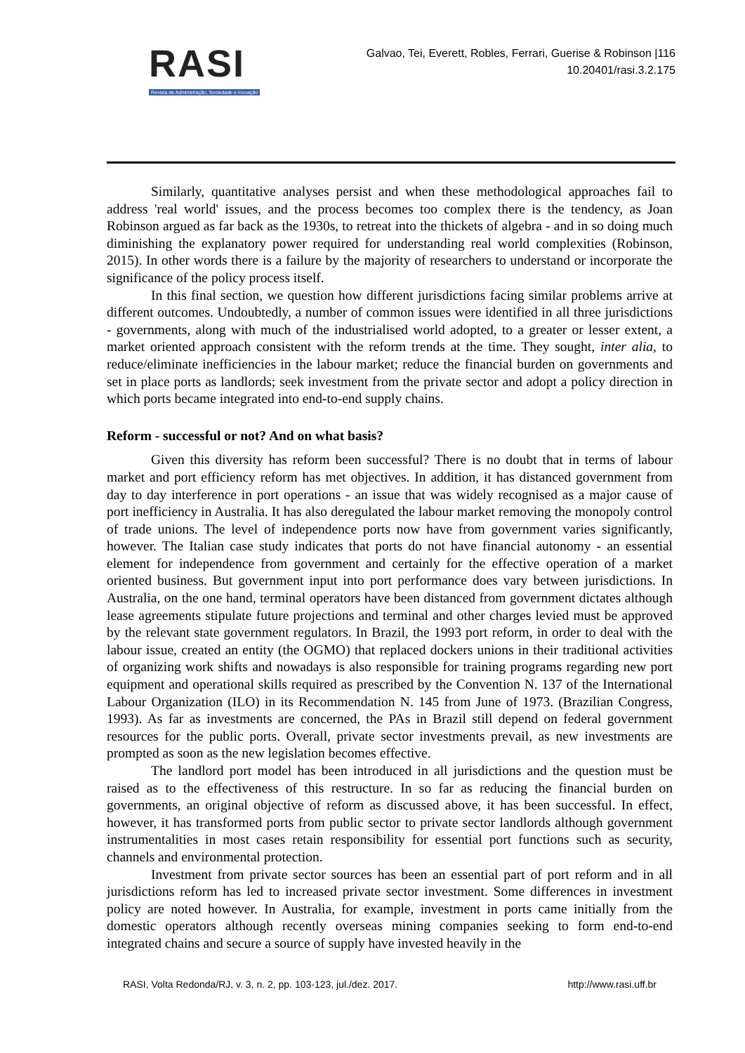RASI
Revista de Administração, Sociedade e Inovação
Galvao, Tei, Everett, Robles, Ferrari, Guerise & Robinson |116
10.20401/rasi.3.2.175
Similarly, quantitative analyses persist and when these methodological approaches fail to address 'real world' issues, and the process becomes too complex there is the tendency, as Joan Robinson argued as far back as the 1930s, to retreat into the thickets of algebra - and in so doing much diminishing the explanatory power required for understanding real world complexities (Robinson, 2015). In other words there is a failure by the majority of researchers to understand or incorporate the significance of the policy process itself.
In this final section, we question how different jurisdictions facing similar problems arrive at different outcomes. Undoubtedly, a number of common issues were identified in all three jurisdictions - governments, along with much of the industrialised world adopted, to a greater or lesser extent, a market oriented approach consistent with the reform trends at the time. They sought, inter alia, to reduce/eliminate inefficiencies in the labour market; reduce the financial burden on governments and set in place ports as landlords; seek investment from the private sector and adopt a policy direction in which ports became integrated into end-to-end supply chains.
Reform - successful or not? And on what basis?
Given this diversity has reform been successful? There is no doubt that in terms of labour market and port efficiency reform has met objectives. In addition, it has distanced government from day to day interference in port operations - an issue that was widely recognised as a major cause of port inefficiency in Australia. It has also deregulated the labour market removing the monopoly control of trade unions. The level of independence ports now have from government varies significantly, however. The Italian case study indicates that ports do not have financial autonomy - an essential element for independence from government and certainly for the effective operation of a market oriented business. But government input into port performance does vary between jurisdictions. In Australia, on the one hand, terminal operators have been distanced from government dictates although lease agreements stipulate future projections and terminal and other charges levied must be approved by the relevant state government regulators. In Brazil, the 1993 port reform, in order to deal with the labour issue, created an entity (the OGMO) that replaced dockers unions in their traditional activities of organizing work shifts and nowadays is also responsible for training programs regarding new port equipment and operational skills required as prescribed by the Convention N. 137 of the International Labour Organization (ILO) in its Recommendation N. 145 from June of 1973. (Brazilian Congress, 1993). As far as investments are concerned, the PAs in Brazil still depend on federal government resources for the public ports. Overall, private sector investments prevail, as new investments are prompted as soon as the new legislation becomes effective.
The landlord port model has been introduced in all jurisdictions and the question must be raised as to the effectiveness of this restructure. In so far as reducing the financial burden on governments, an original objective of reform as discussed above, it has been successful. In effect, however, it has transformed ports from public sector to private sector landlords although government instrumentalities in most cases retain responsibility for essential port functions such as security, channels and environmental protection.
Investment from private sector sources has been an essential part of port reform and in all jurisdictions reform has led to increased private sector investment. Some differences in investment policy are noted however. In Australia, for example, investment in ports came initially from the domestic operators although recently overseas mining companies seeking to form end-to-end integrated chains and secure a source of supply have invested heavily in the
RASI, Volta Redonda/RJ, v. 3, n. 2, pp. 103-123, jul./dez. 2017. http://www.rasi.uff.br